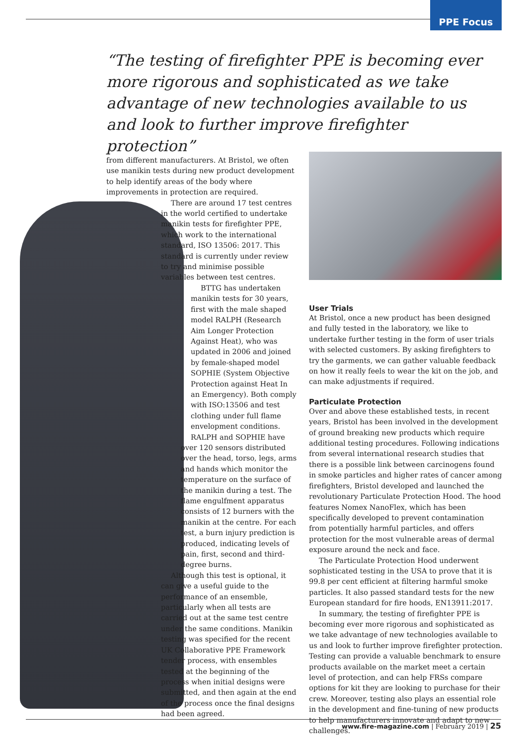PPE Focus
“The testing of firefighter PPE is becoming ever more rigorous and sophisticated as we take advantage of new technologies available to us and look to further improve firefighter protection”
from different manufacturers. At Bristol, we often use manikin tests during new product development to help identify areas of the body where improvements in protection are required.
There are around 17 test centres in the world certified to undertake manikin tests for firefighter PPE, which work to the international standard, ISO 13506: 2017. This standard is currently under review to try and minimise possible variables between test centres.
BTTG has undertaken manikin tests for 30 years, first with the male shaped model RALPH (Research Aim Longer Protection Against Heat), who was updated in 2006 and joined by female-shaped model SOPHIE (System Objective Protection against Heat In an Emergency). Both comply with ISO:13506 and test clothing under full flame envelopment conditions.
RALPH and SOPHIE have over 120 sensors distributed over the head, torso, legs, arms and hands which monitor the temperature on the surface of the manikin during a test. The flame engulfment apparatus consists of 12 burners with the manikin at the centre. For each test, a burn injury prediction is produced, indicating levels of pain, first, second and third-degree burns.
Although this test is optional, it can give a useful guide to the performance of an ensemble, particularly when all tests are carried out at the same test centre under the same conditions. Manikin testing was specified for the recent UK Collaborative PPE Framework tender process, with ensembles tested at the beginning of the process when initial designs were submitted, and then again at the end of the process once the final designs had been agreed.
User Trials
At Bristol, once a new product has been designed and fully tested in the laboratory, we like to undertake further testing in the form of user trials with selected customers. By asking firefighters to try the garments, we can gather valuable feedback on how it really feels to wear the kit on the job, and can make adjustments if required.
Particulate Protection
Over and above these established tests, in recent years, Bristol has been involved in the development of ground breaking new products which require additional testing procedures. Following indications from several international research studies that there is a possible link between carcinogens found in smoke particles and higher rates of cancer among firefighters, Bristol developed and launched the revolutionary Particulate Protection Hood. The hood features Nomex NanoFlex, which has been specifically developed to prevent contamination from potentially harmful particles, and offers protection for the most vulnerable areas of dermal exposure around the neck and face.
The Particulate Protection Hood underwent sophisticated testing in the USA to prove that it is 99.8 per cent efficient at filtering harmful smoke particles. It also passed standard tests for the new European standard for fire hoods, EN13911:2017.
In summary, the testing of firefighter PPE is becoming ever more rigorous and sophisticated as we take advantage of new technologies available to us and look to further improve firefighter protection. Testing can provide a valuable benchmark to ensure products available on the market meet a certain level of protection, and can help FRSs compare options for kit they are looking to purchase for their crew. Moreover, testing also plays an essential role in the development and fine-tuning of new products to help manufacturers innovate and adapt to new challenges.
www.fire-magazine.com | February 2019 | 25